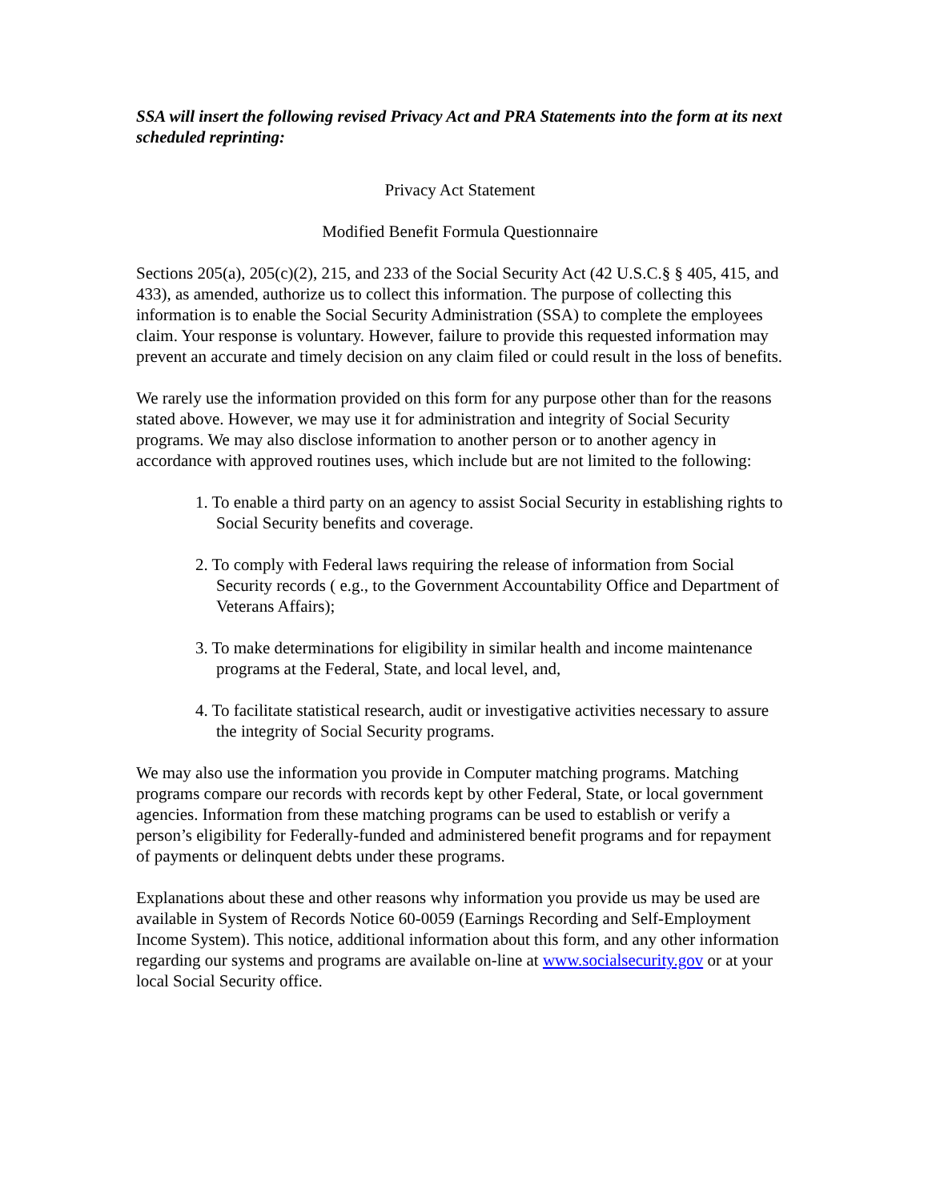SSA will insert the following revised Privacy Act and PRA Statements into the form at its next scheduled reprinting:
Privacy Act Statement
Modified Benefit Formula Questionnaire
Sections 205(a), 205(c)(2), 215, and 233 of the Social Security Act (42 U.S.C.§ § 405, 415, and 433), as amended, authorize us to collect this information. The purpose of collecting this information is to enable the Social Security Administration (SSA) to complete the employees claim. Your response is voluntary. However, failure to provide this requested information may prevent an accurate and timely decision on any claim filed or could result in the loss of benefits.
We rarely use the information provided on this form for any purpose other than for the reasons stated above. However, we may use it for administration and integrity of Social Security programs. We may also disclose information to another person or to another agency in accordance with approved routines uses, which include but are not limited to the following:
1. To enable a third party on an agency to assist Social Security in establishing rights to Social Security benefits and coverage.
2. To comply with Federal laws requiring the release of information from Social Security records ( e.g., to the Government Accountability Office and Department of Veterans Affairs);
3. To make determinations for eligibility in similar health and income maintenance programs at the Federal, State, and local level, and,
4. To facilitate statistical research, audit or investigative activities necessary to assure the integrity of Social Security programs.
We may also use the information you provide in Computer matching programs. Matching programs compare our records with records kept by other Federal, State, or local government agencies. Information from these matching programs can be used to establish or verify a person’s eligibility for Federally-funded and administered benefit programs and for repayment of payments or delinquent debts under these programs.
Explanations about these and other reasons why information you provide us may be used are available in System of Records Notice 60-0059 (Earnings Recording and Self-Employment Income System). This notice, additional information about this form, and any other information regarding our systems and programs are available on-line at www.socialsecurity.gov or at your local Social Security office.